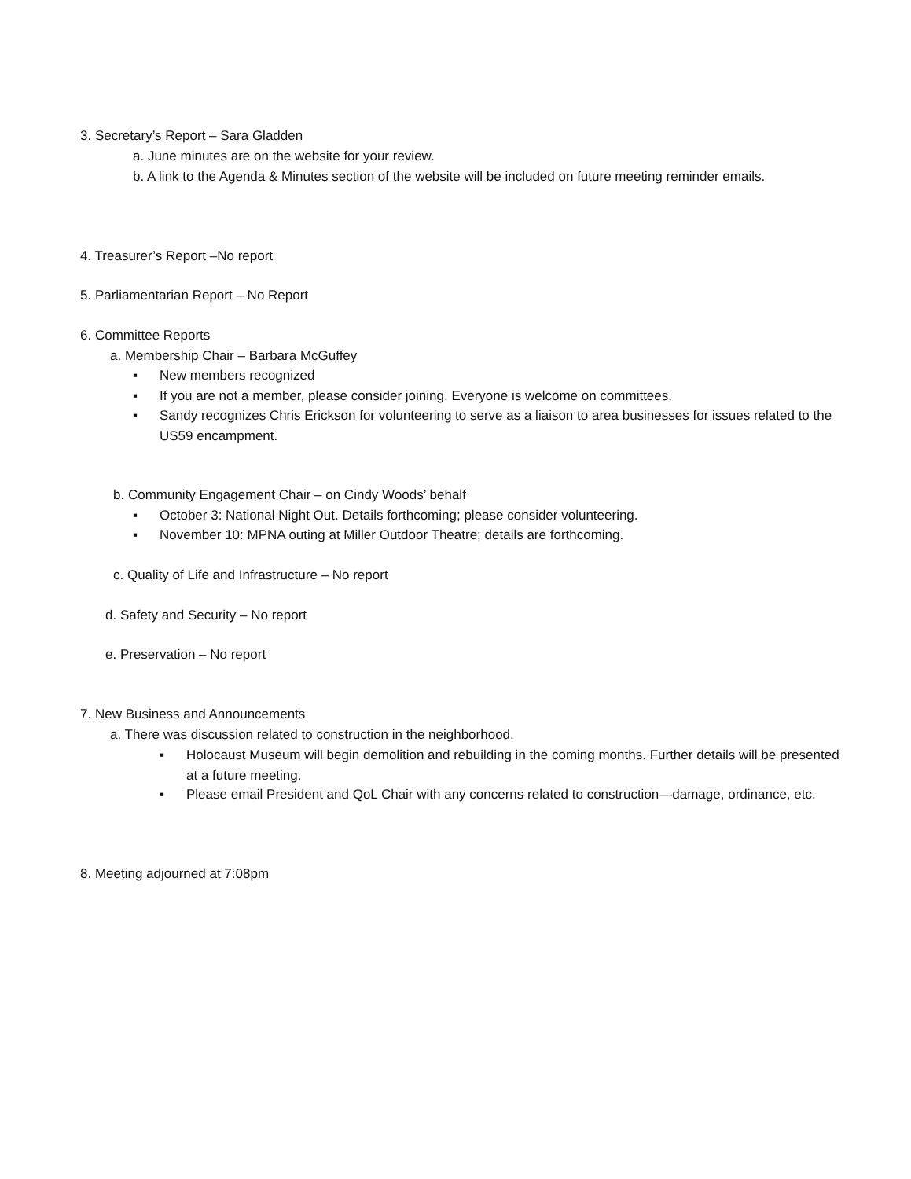3. Secretary’s Report – Sara Gladden
a. June minutes are on the website for your review.
b. A link to the Agenda & Minutes section of the website will be included on future meeting reminder emails.
4. Treasurer’s Report –No report
5. Parliamentarian Report – No Report
6. Committee Reports
a. Membership Chair – Barbara McGuffey
▪ New members recognized
▪ If you are not a member, please consider joining. Everyone is welcome on committees.
▪ Sandy recognizes Chris Erickson for volunteering to serve as a liaison to area businesses for issues related to the US59 encampment.
b. Community Engagement Chair – on Cindy Woods’ behalf
▪ October 3: National Night Out. Details forthcoming; please consider volunteering.
▪ November 10: MPNA outing at Miller Outdoor Theatre; details are forthcoming.
c. Quality of Life and Infrastructure – No report
d. Safety and Security – No report
e. Preservation – No report
7. New Business and Announcements
a. There was discussion related to construction in the neighborhood.
▪ Holocaust Museum will begin demolition and rebuilding in the coming months. Further details will be presented at a future meeting.
▪ Please email President and QoL Chair with any concerns related to construction—damage, ordinance, etc.
8. Meeting adjourned at 7:08pm